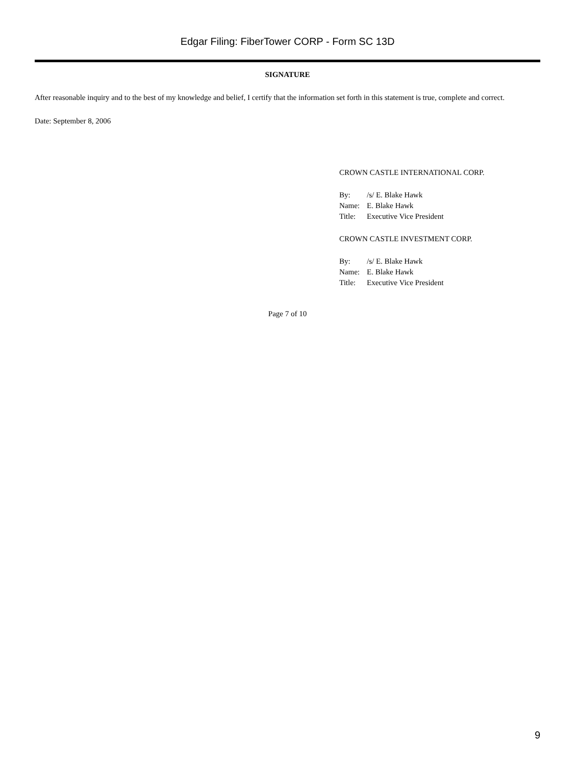Edgar Filing: FiberTower CORP - Form SC 13D
SIGNATURE
After reasonable inquiry and to the best of my knowledge and belief, I certify that the information set forth in this statement is true, complete and correct.
Date: September 8, 2006
CROWN CASTLE INTERNATIONAL CORP.
| By: | /s/ E. Blake Hawk |
| Name: | E. Blake Hawk |
| Title: | Executive Vice President |
CROWN CASTLE INVESTMENT CORP.
| By: | /s/ E. Blake Hawk |
| Name: | E. Blake Hawk |
| Title: | Executive Vice President |
Page 7 of 10
9